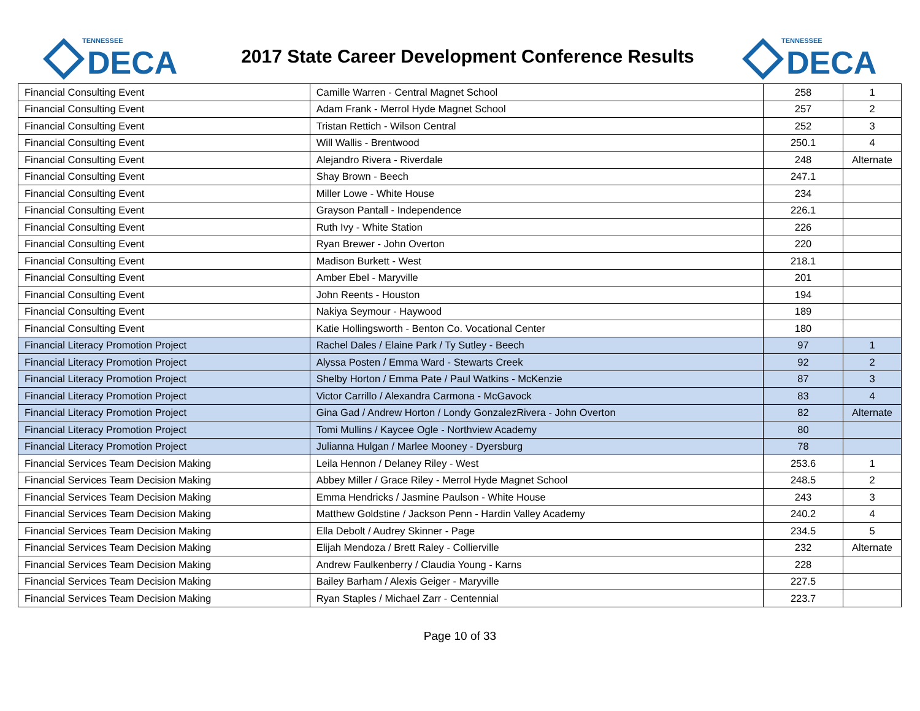TENNESSEE
DECA
2017 State Career Development Conference Results
TENNESSEE
DECA
| Financial Consulting Event | Camille Warren - Central Magnet School | 258 | 1 |
| Financial Consulting Event | Adam Frank - Merrol Hyde Magnet School | 257 | 2 |
| Financial Consulting Event | Tristan Rettich - Wilson Central | 252 | 3 |
| Financial Consulting Event | Will Wallis - Brentwood | 250.1 | 4 |
| Financial Consulting Event | Alejandro Rivera - Riverdale | 248 | Alternate |
| Financial Consulting Event | Shay Brown - Beech | 247.1 | |
| Financial Consulting Event | Miller Lowe - White House | 234 | |
| Financial Consulting Event | Grayson Pantall - Independence | 226.1 | |
| Financial Consulting Event | Ruth Ivy - White Station | 226 | |
| Financial Consulting Event | Ryan Brewer - John Overton | 220 | |
| Financial Consulting Event | Madison Burkett - West | 218.1 | |
| Financial Consulting Event | Amber Ebel - Maryville | 201 | |
| Financial Consulting Event | John Reents - Houston | 194 | |
| Financial Consulting Event | Nakiya Seymour - Haywood | 189 | |
| Financial Consulting Event | Katie Hollingsworth - Benton Co. Vocational Center | 180 | |
| Financial Literacy Promotion Project | Rachel Dales / Elaine Park / Ty Sutley - Beech | 97 | 1 |
| Financial Literacy Promotion Project | Alyssa Posten / Emma Ward - Stewarts Creek | 92 | 2 |
| Financial Literacy Promotion Project | Shelby Horton / Emma Pate / Paul Watkins - McKenzie | 87 | 3 |
| Financial Literacy Promotion Project | Victor Carrillo / Alexandra Carmona - McGavock | 83 | 4 |
| Financial Literacy Promotion Project | Gina Gad / Andrew Horton / Londy GonzalezRivera - John Overton | 82 | Alternate |
| Financial Literacy Promotion Project | Tomi Mullins / Kaycee Ogle - Northview Academy | 80 | |
| Financial Literacy Promotion Project | Julianna Hulgan / Marlee Mooney - Dyersburg | 78 | |
| Financial Services Team Decision Making | Leila Hennon / Delaney Riley - West | 253.6 | 1 |
| Financial Services Team Decision Making | Abbey Miller / Grace Riley - Merrol Hyde Magnet School | 248.5 | 2 |
| Financial Services Team Decision Making | Emma Hendricks / Jasmine Paulson - White House | 243 | 3 |
| Financial Services Team Decision Making | Matthew Goldstine / Jackson Penn - Hardin Valley Academy | 240.2 | 4 |
| Financial Services Team Decision Making | Ella Debolt / Audrey Skinner - Page | 234.5 | 5 |
| Financial Services Team Decision Making | Elijah Mendoza / Brett Raley - Collierville | 232 | Alternate |
| Financial Services Team Decision Making | Andrew Faulkenberry / Claudia Young - Karns | 228 | |
| Financial Services Team Decision Making | Bailey Barham / Alexis Geiger - Maryville | 227.5 | |
| Financial Services Team Decision Making | Ryan Staples / Michael Zarr - Centennial | 223.7 | |
Page 10 of 33